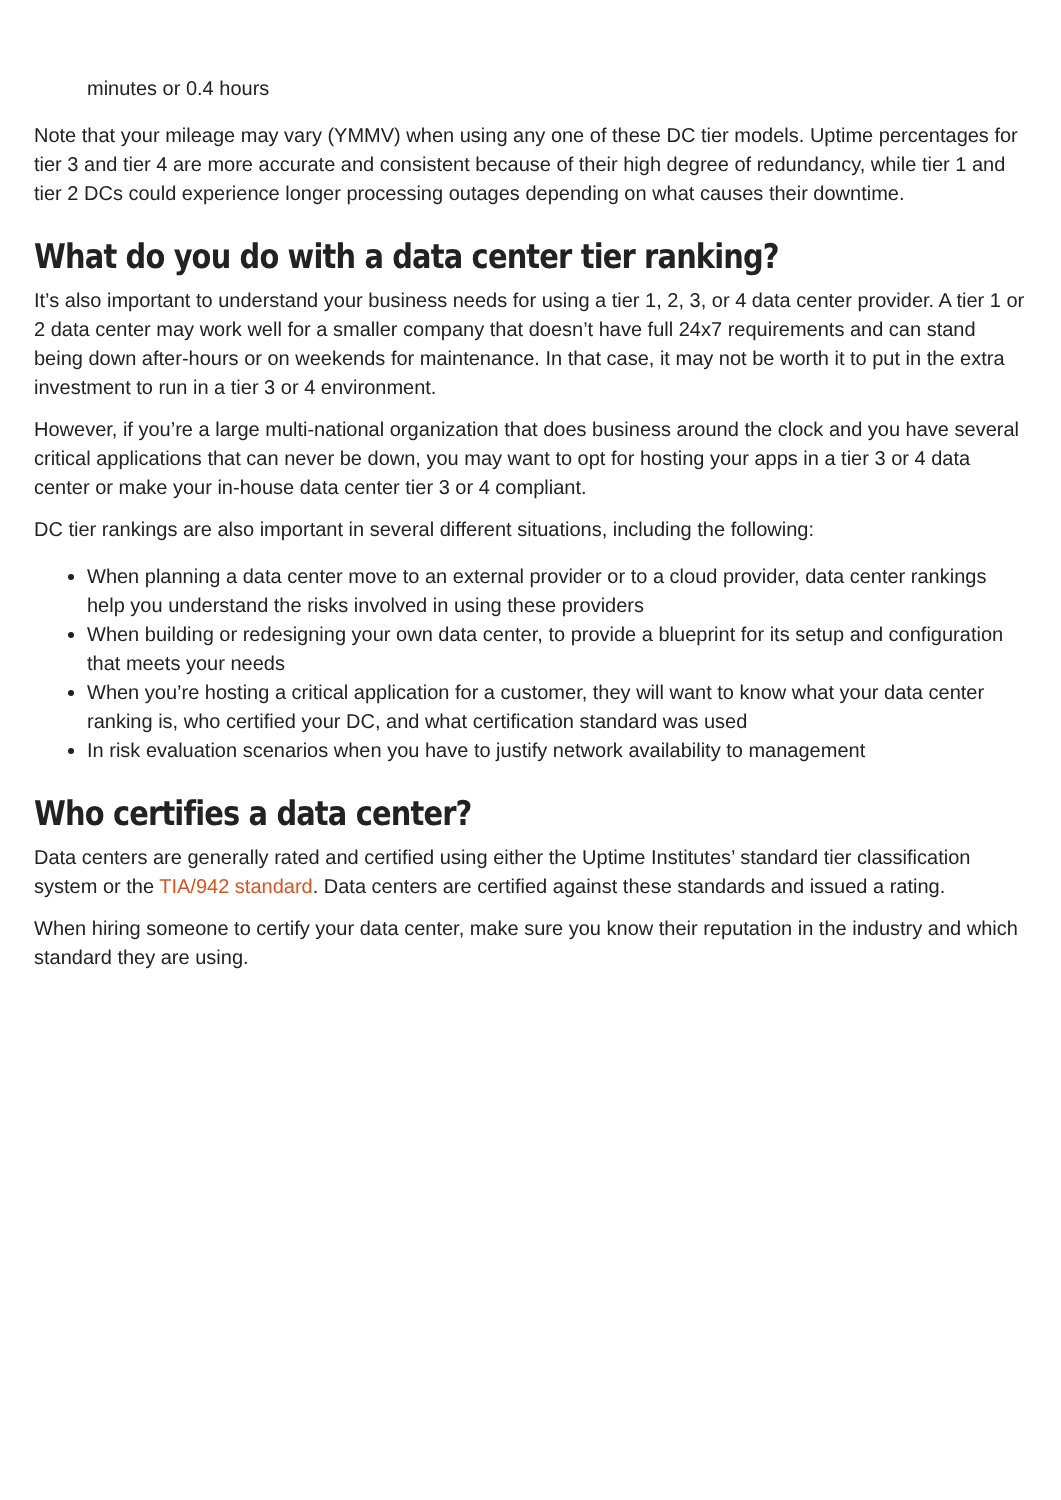minutes or 0.4 hours
Note that your mileage may vary (YMMV) when using any one of these DC tier models. Uptime percentages for tier 3 and tier 4 are more accurate and consistent because of their high degree of redundancy, while tier 1 and tier 2 DCs could experience longer processing outages depending on what causes their downtime.
What do you do with a data center tier ranking?
It’s also important to understand your business needs for using a tier 1, 2, 3, or 4 data center provider. A tier 1 or 2 data center may work well for a smaller company that doesn’t have full 24x7 requirements and can stand being down after-hours or on weekends for maintenance. In that case, it may not be worth it to put in the extra investment to run in a tier 3 or 4 environment.
However, if you’re a large multi-national organization that does business around the clock and you have several critical applications that can never be down, you may want to opt for hosting your apps in a tier 3 or 4 data center or make your in-house data center tier 3 or 4 compliant.
DC tier rankings are also important in several different situations, including the following:
When planning a data center move to an external provider or to a cloud provider, data center rankings help you understand the risks involved in using these providers
When building or redesigning your own data center, to provide a blueprint for its setup and configuration that meets your needs
When you’re hosting a critical application for a customer, they will want to know what your data center ranking is, who certified your DC, and what certification standard was used
In risk evaluation scenarios when you have to justify network availability to management
Who certifies a data center?
Data centers are generally rated and certified using either the Uptime Institutes’ standard tier classification system or the TIA/942 standard. Data centers are certified against these standards and issued a rating.
When hiring someone to certify your data center, make sure you know their reputation in the industry and which standard they are using.